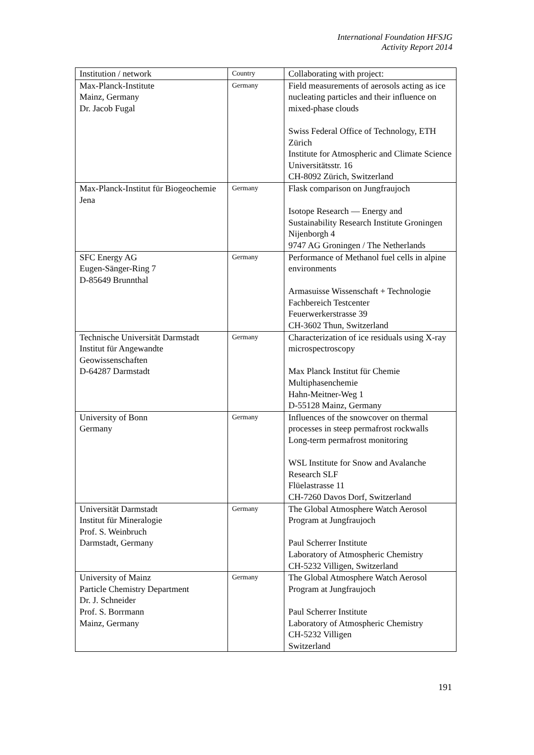International Foundation HFSJG
Activity Report 2014
| Institution / network | Country | Collaborating with project: |
| --- | --- | --- |
| Max-Planck-Institute Mainz, Germany Dr. Jacob Fugal | Germany | Field measurements of aerosols acting as ice nucleating particles and their influence on mixed-phase clouds Swiss Federal Office of Technology, ETH Zürich Institute for Atmospheric and Climate Science Universitätsstr. 16 CH-8092 Zürich, Switzerland |
| Max-Planck-Institut für Biogeochemie Jena | Germany | Flask comparison on Jungfraujoch Isotope Research — Energy and Sustainability Research Institute Groningen Nijenborgh 4 9747 AG Groningen / The Netherlands |
| SFC Energy AG Eugen-Sänger-Ring 7 D-85649 Brunnthal | Germany | Performance of Methanol fuel cells in alpine environments Armasuisse Wissenschaft + Technologie Fachbereich Testcenter Feuerwerkerstrasse 39 CH-3602 Thun, Switzerland |
| Technische Universität Darmstadt Institut für Angewandte Geowissenschaften D-64287 Darmstadt | Germany | Characterization of ice residuals using X-ray microspectroscopy Max Planck Institut für Chemie Multiphasenchemie Hahn-Meitner-Weg 1 D-55128 Mainz, Germany |
| University of Bonn Germany | Germany | Influences of the snowcover on thermal processes in steep permafrost rockwalls Long-term permafrost monitoring WSL Institute for Snow and Avalanche Research SLF Flüelastrasse 11 CH-7260 Davos Dorf, Switzerland |
| Universität Darmstadt Institut für Mineralogie Prof. S. Weinbruch Darmstadt, Germany | Germany | The Global Atmosphere Watch Aerosol Program at Jungfraujoch Paul Scherrer Institute Laboratory of Atmospheric Chemistry CH-5232 Villigen, Switzerland |
| University of Mainz Particle Chemistry Department Dr. J. Schneider Prof. S. Borrmann Mainz, Germany | Germany | The Global Atmosphere Watch Aerosol Program at Jungfraujoch Paul Scherrer Institute Laboratory of Atmospheric Chemistry CH-5232 Villigen Switzerland |
191